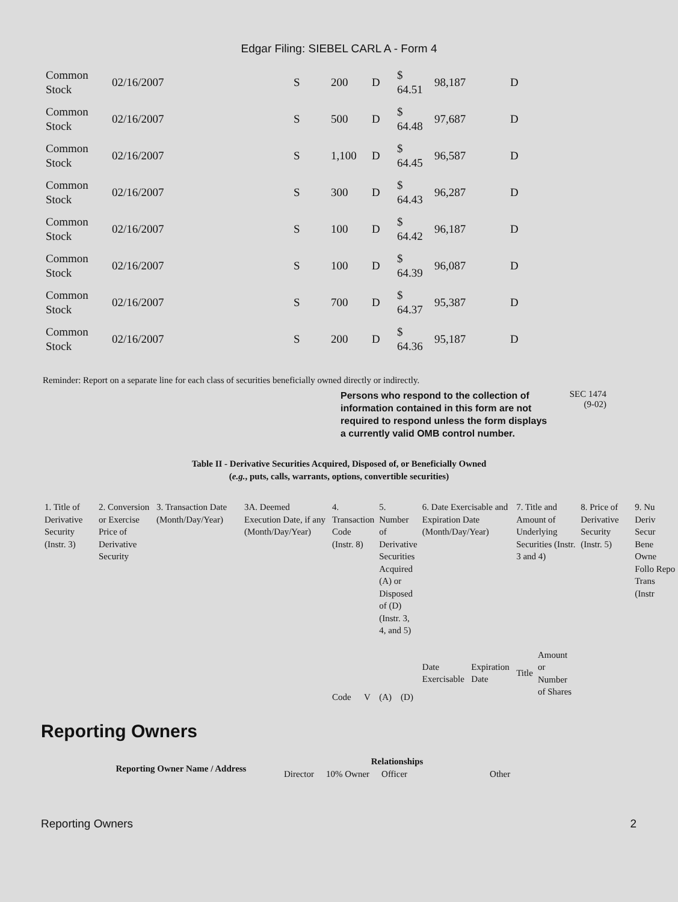Edgar Filing: SIEBEL CARL A - Form 4
| Common Stock | 02/16/2007 | S | 200 | D | $ 64.51 | 98,187 | D |
| Common Stock | 02/16/2007 | S | 500 | D | $ 64.48 | 97,687 | D |
| Common Stock | 02/16/2007 | S | 1,100 | D | $ 64.45 | 96,587 | D |
| Common Stock | 02/16/2007 | S | 300 | D | $ 64.43 | 96,287 | D |
| Common Stock | 02/16/2007 | S | 100 | D | $ 64.42 | 96,187 | D |
| Common Stock | 02/16/2007 | S | 100 | D | $ 64.39 | 96,087 | D |
| Common Stock | 02/16/2007 | S | 700 | D | $ 64.37 | 95,387 | D |
| Common Stock | 02/16/2007 | S | 200 | D | $ 64.36 | 95,187 | D |
Reminder: Report on a separate line for each class of securities beneficially owned directly or indirectly.
Persons who respond to the collection of information contained in this form are not required to respond unless the form displays a currently valid OMB control number.
SEC 1474
(9-02)
Table II - Derivative Securities Acquired, Disposed of, or Beneficially Owned
(e.g., puts, calls, warrants, options, convertible securities)
| 1. Title of Derivative Security (Instr. 3) | 2. Conversion or Exercise Price of Derivative Security | 3. Transaction Date (Month/Day/Year) | 3A. Deemed Execution Date, if any (Month/Day/Year) | 4. Transaction Code (Instr. 8) | | 5. Number of Derivative Securities Acquired (A) or Disposed of (D) (Instr. 3, 4, and 5) | | 6. Date Exercisable and Expiration Date (Month/Day/Year) | | 7. Title and Amount of Underlying Securities (Instr. 3 and 4) | | 8. Price of Derivative Security (Instr. 5) | 9. Nu Deriv Secur Bene Owne Follo Repo Trans (Instr |
| | | | | Code | V | (A) | (D) | Date Exercisable | Expiration Date | Title | Amount or Number of Shares | | |
Reporting Owners
| Reporting Owner Name / Address | Relationships | | | |
| --- | --- | --- | --- | --- |
| | Director | 10% Owner | Officer | Other |
Reporting Owners 2